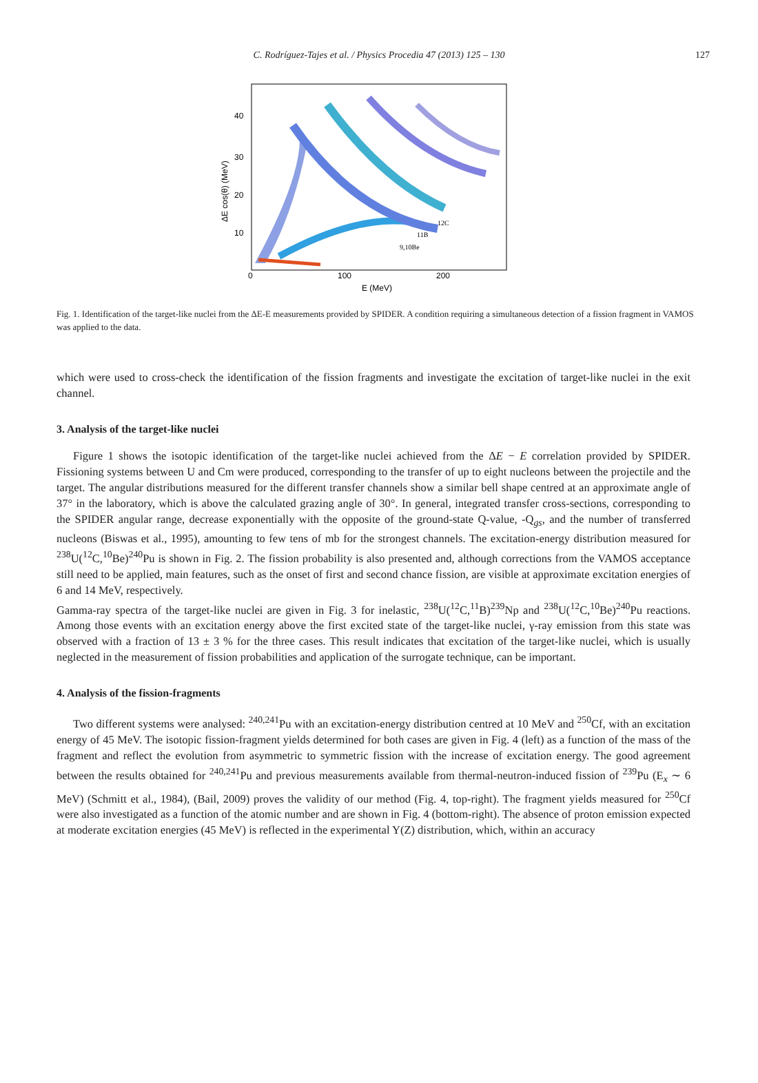C. Rodríguez-Tajes et al. / Physics Procedia 47 (2013) 125 – 130 127
40
30
20
10
0
100
200
E (MeV)
12C
11B
9,10Be
ΔE cos(θ) (MeV)
Fig. 1. Identification of the target-like nuclei from the ΔE-E measurements provided by SPIDER. A condition requiring a simultaneous detection of a fission fragment in VAMOS was applied to the data.
which were used to cross-check the identification of the fission fragments and investigate the excitation of target-like nuclei in the exit channel.
3. Analysis of the target-like nuclei
Figure 1 shows the isotopic identification of the target-like nuclei achieved from the ΔE − E correlation provided by SPIDER. Fissioning systems between U and Cm were produced, corresponding to the transfer of up to eight nucleons between the projectile and the target. The angular distributions measured for the different transfer channels show a similar bell shape centred at an approximate angle of 37° in the laboratory, which is above the calculated grazing angle of 30°. In general, integrated transfer cross-sections, corresponding to the SPIDER angular range, decrease exponentially with the opposite of the ground-state Q-value, -Q<sub>gs</sub>, and the number of transferred nucleons (Biswas et al., 1995), amounting to few tens of mb for the strongest channels. The excitation-energy distribution measured for <sup>238</sup>U(<sup>12</sup>C,<sup>10</sup>Be)<sup>240</sup>Pu is shown in Fig. 2. The fission probability is also presented and, although corrections from the VAMOS acceptance still need to be applied, main features, such as the onset of first and second chance fission, are visible at approximate excitation energies of 6 and 14 MeV, respectively.
Gamma-ray spectra of the target-like nuclei are given in Fig. 3 for inelastic, <sup>238</sup>U(<sup>12</sup>C,<sup>11</sup>B)<sup>239</sup>Np and <sup>238</sup>U(<sup>12</sup>C,<sup>10</sup>Be)<sup>240</sup>Pu reactions. Among those events with an excitation energy above the first excited state of the target-like nuclei, γ-ray emission from this state was observed with a fraction of 13 ± 3 % for the three cases. This result indicates that excitation of the target-like nuclei, which is usually neglected in the measurement of fission probabilities and application of the surrogate technique, can be important.
4. Analysis of the fission-fragments
Two different systems were analysed: <sup>240,241</sup>Pu with an excitation-energy distribution centred at 10 MeV and <sup>250</sup>Cf, with an excitation energy of 45 MeV. The isotopic fission-fragment yields determined for both cases are given in Fig. 4 (left) as a function of the mass of the fragment and reflect the evolution from asymmetric to symmetric fission with the increase of excitation energy. The good agreement between the results obtained for <sup>240,241</sup>Pu and previous measurements available from thermal-neutron-induced fission of <sup>239</sup>Pu (E<sub>x</sub> ∼ 6 MeV) (Schmitt et al., 1984), (Bail, 2009) proves the validity of our method (Fig. 4, top-right). The fragment yields measured for <sup>250</sup>Cf were also investigated as a function of the atomic number and are shown in Fig. 4 (bottom-right). The absence of proton emission expected at moderate excitation energies (45 MeV) is reflected in the experimental Y(Z) distribution, which, within an accuracy